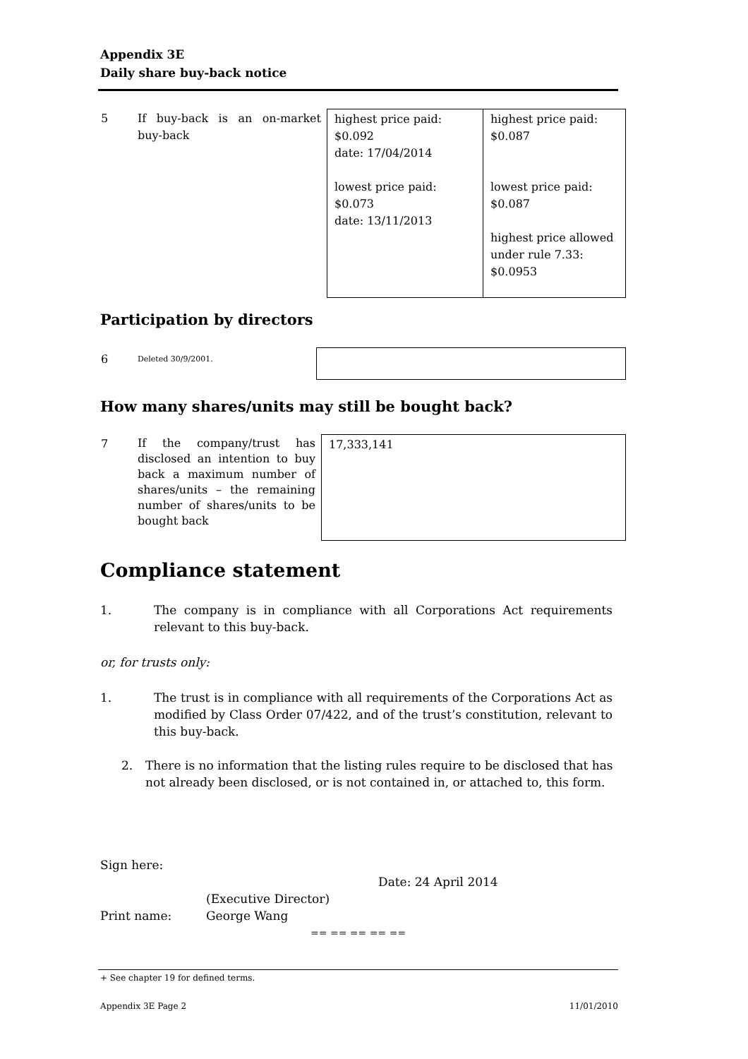Appendix 3E
Daily share buy-back notice
| 5 | If buy-back is an on-market buy-back | highest price paid: $0.092 date: 17/04/2014 lowest price paid: $0.073 date: 13/11/2013 | highest price paid: $0.087 lowest price paid: $0.087 highest price allowed under rule 7.33: $0.0953 |
Participation by directors
| 6 | Deleted 30/9/2001. | |
How many shares/units may still be bought back?
| 7 | If the company/trust has disclosed an intention to buy back a maximum number of shares/units – the remaining number of shares/units to be bought back | 17,333,141 |
Compliance statement
1. The company is in compliance with all Corporations Act requirements relevant to this buy-back.
or, for trusts only:
1. The trust is in compliance with all requirements of the Corporations Act as modified by Class Order 07/422, and of the trust’s constitution, relevant to this buy-back.
2. There is no information that the listing rules require to be disclosed that has not already been disclosed, or is not contained in, or attached to, this form.
Sign here:
Date: 24 April 2014
(Executive Director)
Print name: George Wang
== == == == ==
+ See chapter 19 for defined terms.
Appendix 3E Page 2 11/01/2010